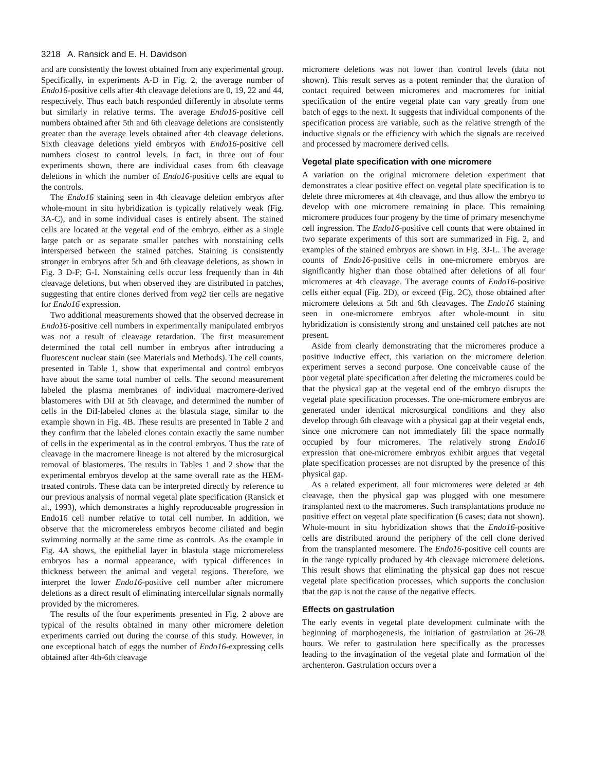3218 A. Ransick and E. H. Davidson
and are consistently the lowest obtained from any experimental group. Specifically, in experiments A-D in Fig. 2, the average number of Endo16-positive cells after 4th cleavage deletions are 0, 19, 22 and 44, respectively. Thus each batch responded differently in absolute terms but similarly in relative terms. The average Endo16-positive cell numbers obtained after 5th and 6th cleavage deletions are consistently greater than the average levels obtained after 4th cleavage deletions. Sixth cleavage deletions yield embryos with Endo16-positive cell numbers closest to control levels. In fact, in three out of four experiments shown, there are individual cases from 6th cleavage deletions in which the number of Endo16-positive cells are equal to the controls.
The Endo16 staining seen in 4th cleavage deletion embryos after whole-mount in situ hybridization is typically relatively weak (Fig. 3A-C), and in some individual cases is entirely absent. The stained cells are located at the vegetal end of the embryo, either as a single large patch or as separate smaller patches with nonstaining cells interspersed between the stained patches. Staining is consistently stronger in embryos after 5th and 6th cleavage deletions, as shown in Fig. 3 D-F; G-I. Nonstaining cells occur less frequently than in 4th cleavage deletions, but when observed they are distributed in patches, suggesting that entire clones derived from veg2 tier cells are negative for Endo16 expression.
Two additional measurements showed that the observed decrease in Endo16-positive cell numbers in experimentally manipulated embryos was not a result of cleavage retardation. The first measurement determined the total cell number in embryos after introducing a fluorescent nuclear stain (see Materials and Methods). The cell counts, presented in Table 1, show that experimental and control embryos have about the same total number of cells. The second measurement labeled the plasma membranes of individual macromere-derived blastomeres with DiI at 5th cleavage, and determined the number of cells in the DiI-labeled clones at the blastula stage, similar to the example shown in Fig. 4B. These results are presented in Table 2 and they confirm that the labeled clones contain exactly the same number of cells in the experimental as in the control embryos. Thus the rate of cleavage in the macromere lineage is not altered by the microsurgical removal of blastomeres. The results in Tables 1 and 2 show that the experimental embryos develop at the same overall rate as the HEM-treated controls. These data can be interpreted directly by reference to our previous analysis of normal vegetal plate specification (Ransick et al., 1993), which demonstrates a highly reproduceable progression in Endo16 cell number relative to total cell number. In addition, we observe that the micromereless embryos become ciliated and begin swimming normally at the same time as controls. As the example in Fig. 4A shows, the epithelial layer in blastula stage micromereless embryos has a normal appearance, with typical differences in thickness between the animal and vegetal regions. Therefore, we interpret the lower Endo16-positive cell number after micromere deletions as a direct result of eliminating intercellular signals normally provided by the micromeres.
The results of the four experiments presented in Fig. 2 above are typical of the results obtained in many other micromere deletion experiments carried out during the course of this study. However, in one exceptional batch of eggs the number of Endo16-expressing cells obtained after 4th-6th cleavage
micromere deletions was not lower than control levels (data not shown). This result serves as a potent reminder that the duration of contact required between micromeres and macromeres for initial specification of the entire vegetal plate can vary greatly from one batch of eggs to the next. It suggests that individual components of the specification process are variable, such as the relative strength of the inductive signals or the efficiency with which the signals are received and processed by macromere derived cells.
Vegetal plate specification with one micromere
A variation on the original micromere deletion experiment that demonstrates a clear positive effect on vegetal plate specification is to delete three micromeres at 4th cleavage, and thus allow the embryo to develop with one micromere remaining in place. This remaining micromere produces four progeny by the time of primary mesenchyme cell ingression. The Endo16-positive cell counts that were obtained in two separate experiments of this sort are summarized in Fig. 2, and examples of the stained embryos are shown in Fig. 3J-L. The average counts of Endo16-positive cells in one-micromere embryos are significantly higher than those obtained after deletions of all four micromeres at 4th cleavage. The average counts of Endo16-positive cells either equal (Fig. 2D), or exceed (Fig. 2C), those obtained after micromere deletions at 5th and 6th cleavages. The Endo16 staining seen in one-micromere embryos after whole-mount in situ hybridization is consistently strong and unstained cell patches are not present.
Aside from clearly demonstrating that the micromeres produce a positive inductive effect, this variation on the micromere deletion experiment serves a second purpose. One conceivable cause of the poor vegetal plate specification after deleting the micromeres could be that the physical gap at the vegetal end of the embryo disrupts the vegetal plate specification processes. The one-micromere embryos are generated under identical microsurgical conditions and they also develop through 6th cleavage with a physical gap at their vegetal ends, since one micromere can not immediately fill the space normally occupied by four micromeres. The relatively strong Endo16 expression that one-micromere embryos exhibit argues that vegetal plate specification processes are not disrupted by the presence of this physical gap.
As a related experiment, all four micromeres were deleted at 4th cleavage, then the physical gap was plugged with one mesomere transplanted next to the macromeres. Such transplantations produce no positive effect on vegetal plate specification (6 cases; data not shown). Whole-mount in situ hybridization shows that the Endo16-positive cells are distributed around the periphery of the cell clone derived from the transplanted mesomere. The Endo16-positive cell counts are in the range typically produced by 4th cleavage micromere deletions. This result shows that eliminating the physical gap does not rescue vegetal plate specification processes, which supports the conclusion that the gap is not the cause of the negative effects.
Effects on gastrulation
The early events in vegetal plate development culminate with the beginning of morphogenesis, the initiation of gastrulation at 26-28 hours. We refer to gastrulation here specifically as the processes leading to the invagination of the vegetal plate and formation of the archenteron. Gastrulation occurs over a